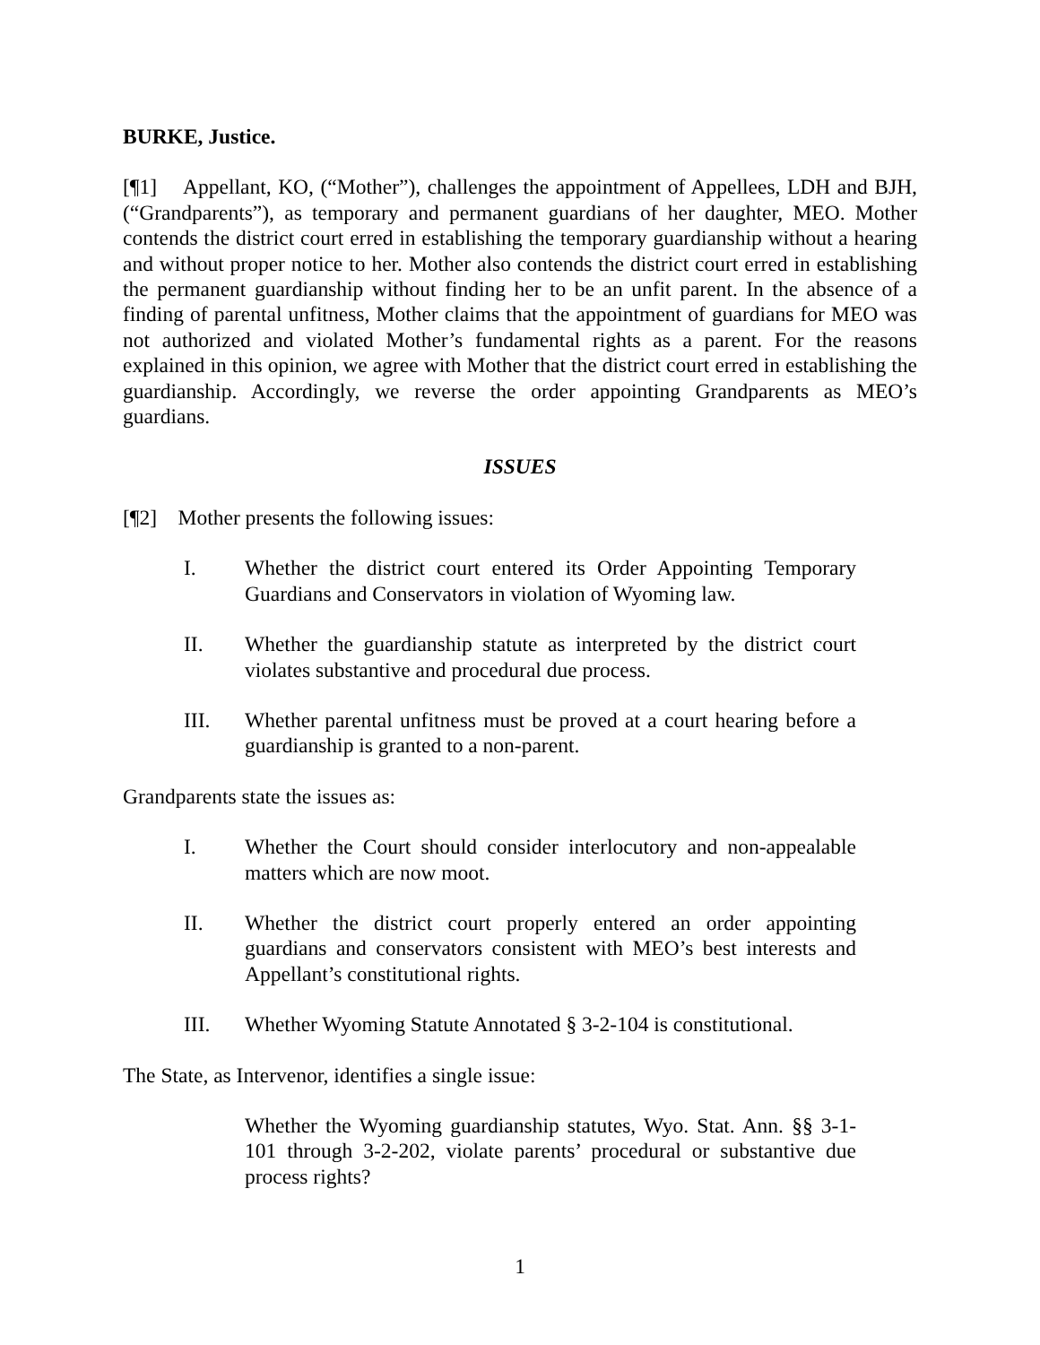BURKE, Justice.
[¶1] Appellant, KO, (“Mother”), challenges the appointment of Appellees, LDH and BJH, (“Grandparents”), as temporary and permanent guardians of her daughter, MEO. Mother contends the district court erred in establishing the temporary guardianship without a hearing and without proper notice to her. Mother also contends the district court erred in establishing the permanent guardianship without finding her to be an unfit parent. In the absence of a finding of parental unfitness, Mother claims that the appointment of guardians for MEO was not authorized and violated Mother’s fundamental rights as a parent. For the reasons explained in this opinion, we agree with Mother that the district court erred in establishing the guardianship. Accordingly, we reverse the order appointing Grandparents as MEO’s guardians.
ISSUES
[¶2] Mother presents the following issues:
I. Whether the district court entered its Order Appointing Temporary Guardians and Conservators in violation of Wyoming law.
II. Whether the guardianship statute as interpreted by the district court violates substantive and procedural due process.
III. Whether parental unfitness must be proved at a court hearing before a guardianship is granted to a non-parent.
Grandparents state the issues as:
I. Whether the Court should consider interlocutory and non-appealable matters which are now moot.
II. Whether the district court properly entered an order appointing guardians and conservators consistent with MEO’s best interests and Appellant’s constitutional rights.
III. Whether Wyoming Statute Annotated § 3-2-104 is constitutional.
The State, as Intervenor, identifies a single issue:
Whether the Wyoming guardianship statutes, Wyo. Stat. Ann. §§ 3-1-101 through 3-2-202, violate parents’ procedural or substantive due process rights?
1